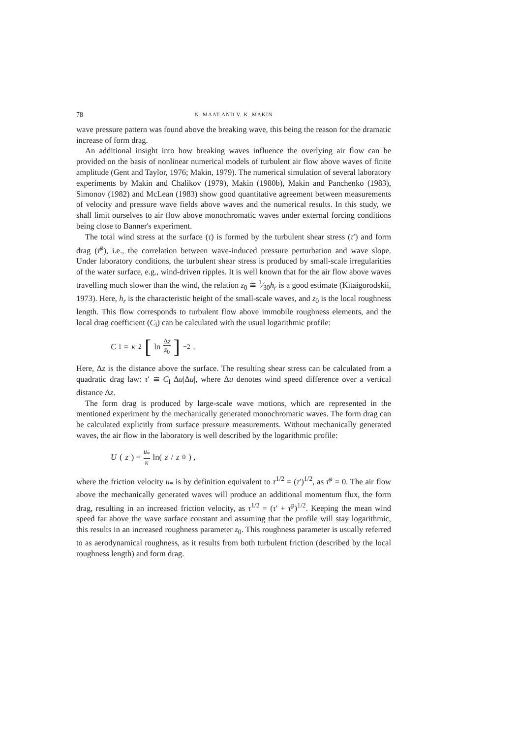78 N. MAAT AND V. K. MAKIN
wave pressure pattern was found above the breaking wave, this being the reason for the dramatic increase of form drag.
An additional insight into how breaking waves influence the overlying air flow can be provided on the basis of nonlinear numerical models of turbulent air flow above waves of finite amplitude (Gent and Taylor, 1976; Makin, 1979). The numerical simulation of several laboratory experiments by Makin and Chalikov (1979), Makin (1980b), Makin and Panchenko (1983), Simonov (1982) and McLean (1983) show good quantitative agreement between measurements of velocity and pressure wave fields above waves and the numerical results. In this study, we shall limit ourselves to air flow above monochromatic waves under external forcing conditions being close to Banner's experiment.
The total wind stress at the surface (τ) is formed by the turbulent shear stress (τ′) and form drag (τ̄<sup>p</sup>), i.e., the correlation between wave-induced pressure perturbation and wave slope. Under laboratory conditions, the turbulent shear stress is produced by small-scale irregularities of the water surface, e.g., wind-driven ripples. It is well known that for the air flow above waves travelling much slower than the wind, the relation z<sub>0</sub> ≅ 1⁄30h<sub>r</sub> is a good estimate (Kitaigorodskii, 1973). Here, h<sub>r</sub> is the characteristic height of the small-scale waves, and z<sub>0</sub> is the local roughness length. This flow corresponds to turbulent flow above immobile roughness elements, and the local drag coefficient (C<sub>l</sub>) can be calculated with the usual logarithmic profile:
C<sub>l</sub> = κ<sup>2</sup> [ln Δz z<sub>0</sub>]<sup>−2</sup> .
Here, Δz is the distance above the surface. The resulting shear stress can be calculated from a quadratic drag law: τ′ ≅ C<sub>l</sub> Δu|Δu|, where Δu denotes wind speed difference over a vertical distance Δz.
The form drag is produced by large-scale wave motions, which are represented in the mentioned experiment by the mechanically generated monochromatic waves. The form drag can be calculated explicitly from surface pressure measurements. Without mechanically generated waves, the air flow in the laboratory is well described by the logarithmic profile:
U (z) = u<sub>*</sub> κ ln(z / z<sub>0</sub>) ,
where the friction velocity u<sub>*</sub> is by definition equivalent to τ<sup>1/2</sup> = (τ′)<sup>1/2</sup>, as τ̄<sup>p</sup> = 0. The air flow above the mechanically generated waves will produce an additional momentum flux, the form drag, resulting in an increased friction velocity, as τ<sup>1/2</sup> = (τ′ + τ̄<sup>p</sup>)<sup>1/2</sup>. Keeping the mean wind speed far above the wave surface constant and assuming that the profile will stay logarithmic, this results in an increased roughness parameter z<sub>0</sub>. This roughness parameter is usually referred to as aerodynamical roughness, as it results from both turbulent friction (described by the local roughness length) and form drag.